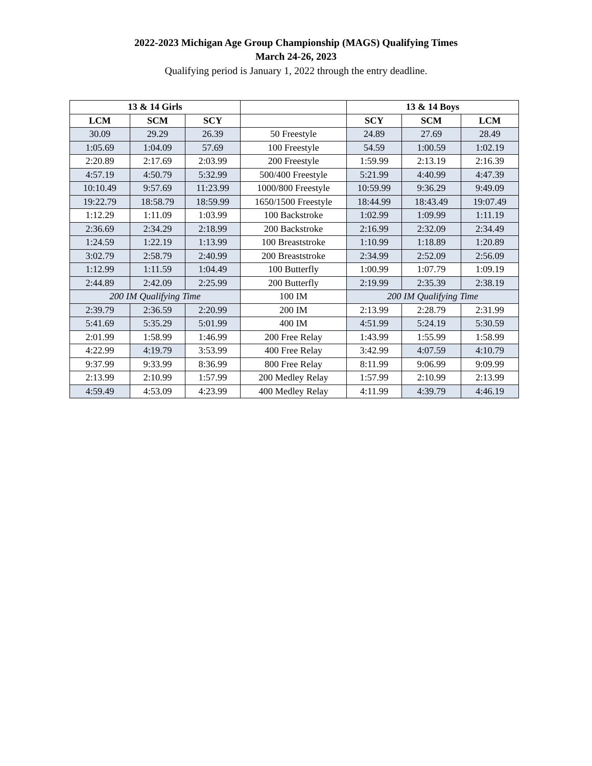2022-2023 Michigan Age Group Championship (MAGS) Qualifying Times
March 24-26, 2023
Qualifying period is January 1, 2022 through the entry deadline.
| 13 & 14 Girls | | | | 13 & 14 Boys | | |
| --- | --- | --- | --- | --- | --- | --- |
| LCM | SCM | SCY | | SCY | SCM | LCM |
| 30.09 | 29.29 | 26.39 | 50 Freestyle | 24.89 | 27.69 | 28.49 |
| 1:05.69 | 1:04.09 | 57.69 | 100 Freestyle | 54.59 | 1:00.59 | 1:02.19 |
| 2:20.89 | 2:17.69 | 2:03.99 | 200 Freestyle | 1:59.99 | 2:13.19 | 2:16.39 |
| 4:57.19 | 4:50.79 | 5:32.99 | 500/400 Freestyle | 5:21.99 | 4:40.99 | 4:47.39 |
| 10:10.49 | 9:57.69 | 11:23.99 | 1000/800 Freestyle | 10:59.99 | 9:36.29 | 9:49.09 |
| 19:22.79 | 18:58.79 | 18:59.99 | 1650/1500 Freestyle | 18:44.99 | 18:43.49 | 19:07.49 |
| 1:12.29 | 1:11.09 | 1:03.99 | 100 Backstroke | 1:02.99 | 1:09.99 | 1:11.19 |
| 2:36.69 | 2:34.29 | 2:18.99 | 200 Backstroke | 2:16.99 | 2:32.09 | 2:34.49 |
| 1:24.59 | 1:22.19 | 1:13.99 | 100 Breaststroke | 1:10.99 | 1:18.89 | 1:20.89 |
| 3:02.79 | 2:58.79 | 2:40.99 | 200 Breaststroke | 2:34.99 | 2:52.09 | 2:56.09 |
| 1:12.99 | 1:11.59 | 1:04.49 | 100 Butterfly | 1:00.99 | 1:07.79 | 1:09.19 |
| 2:44.89 | 2:42.09 | 2:25.99 | 200 Butterfly | 2:19.99 | 2:35.39 | 2:38.19 |
| 200 IM Qualifying Time | | | 100 IM | 200 IM Qualifying Time | | |
| 2:39.79 | 2:36.59 | 2:20.99 | 200 IM | 2:13.99 | 2:28.79 | 2:31.99 |
| 5:41.69 | 5:35.29 | 5:01.99 | 400 IM | 4:51.99 | 5:24.19 | 5:30.59 |
| 2:01.99 | 1:58.99 | 1:46.99 | 200 Free Relay | 1:43.99 | 1:55.99 | 1:58.99 |
| 4:22.99 | 4:19.79 | 3:53.99 | 400 Free Relay | 3:42.99 | 4:07.59 | 4:10.79 |
| 9:37.99 | 9:33.99 | 8:36.99 | 800 Free Relay | 8:11.99 | 9:06.99 | 9:09.99 |
| 2:13.99 | 2:10.99 | 1:57.99 | 200 Medley Relay | 1:57.99 | 2:10.99 | 2:13.99 |
| 4:59.49 | 4:53.09 | 4:23.99 | 400 Medley Relay | 4:11.99 | 4:39.79 | 4:46.19 |